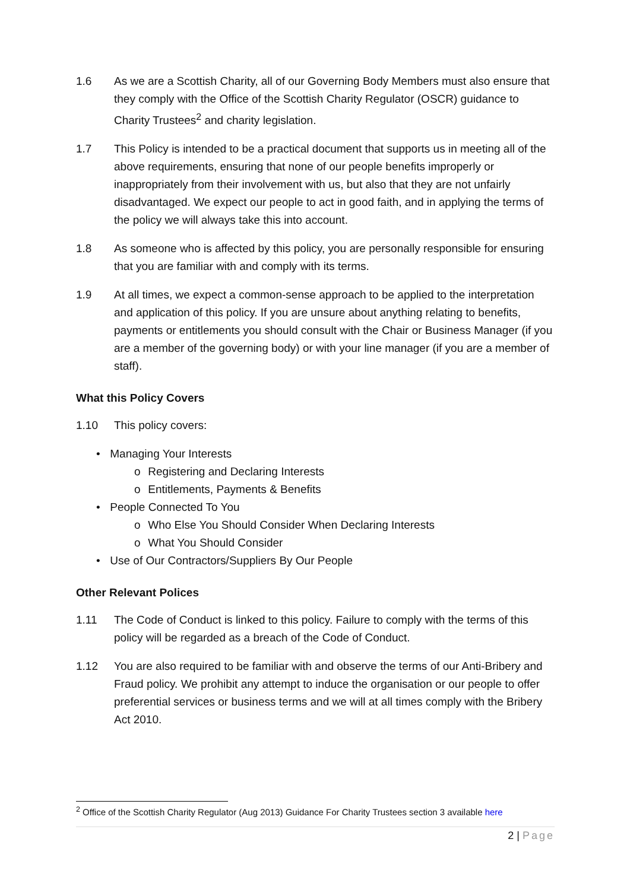1.6 As we are a Scottish Charity, all of our Governing Body Members must also ensure that they comply with the Office of the Scottish Charity Regulator (OSCR) guidance to Charity Trustees<sup>2</sup> and charity legislation.
1.7 This Policy is intended to be a practical document that supports us in meeting all of the above requirements, ensuring that none of our people benefits improperly or inappropriately from their involvement with us, but also that they are not unfairly disadvantaged. We expect our people to act in good faith, and in applying the terms of the policy we will always take this into account.
1.8 As someone who is affected by this policy, you are personally responsible for ensuring that you are familiar with and comply with its terms.
1.9 At all times, we expect a common-sense approach to be applied to the interpretation and application of this policy. If you are unsure about anything relating to benefits, payments or entitlements you should consult with the Chair or Business Manager (if you are a member of the governing body) or with your line manager (if you are a member of staff).
What this Policy Covers
1.10 This policy covers:
• Managing Your Interests
o Registering and Declaring Interests
o Entitlements, Payments & Benefits
• People Connected To You
o Who Else You Should Consider When Declaring Interests
o What You Should Consider
• Use of Our Contractors/Suppliers By Our People
Other Relevant Polices
1.11 The Code of Conduct is linked to this policy. Failure to comply with the terms of this policy will be regarded as a breach of the Code of Conduct.
1.12 You are also required to be familiar with and observe the terms of our Anti-Bribery and Fraud policy. We prohibit any attempt to induce the organisation or our people to offer preferential services or business terms and we will at all times comply with the Bribery Act 2010.
<sup>2</sup> Office of the Scottish Charity Regulator (Aug 2013) Guidance For Charity Trustees section 3 available here
2 | Page